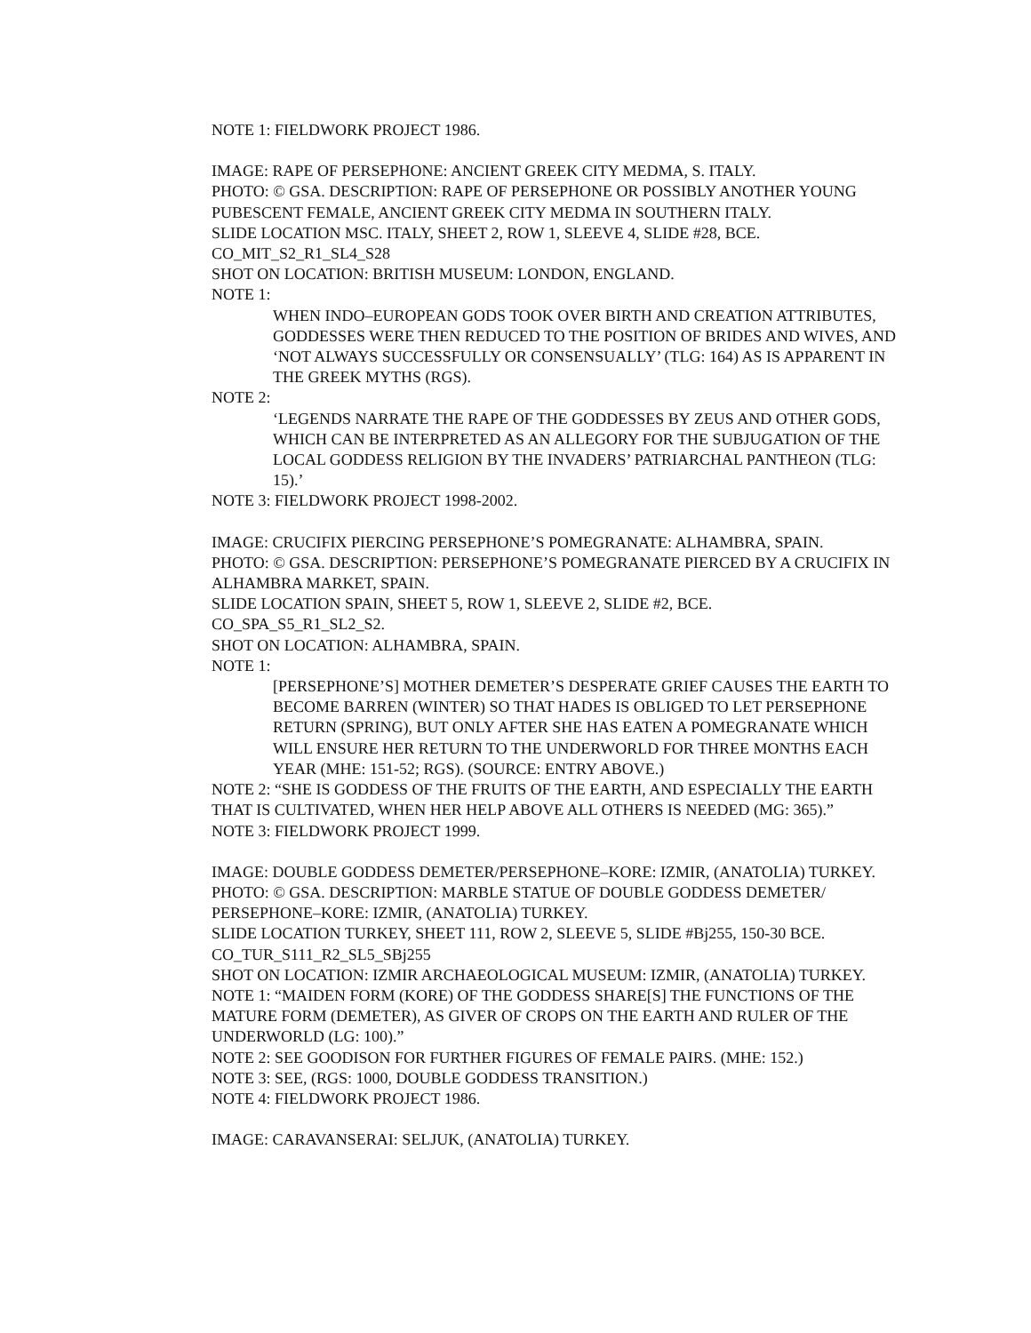NOTE 1: FIELDWORK PROJECT 1986.
IMAGE: RAPE OF PERSEPHONE: ANCIENT GREEK CITY MEDMA, S. ITALY.
PHOTO: © GSA. DESCRIPTION: RAPE OF PERSEPHONE OR POSSIBLY ANOTHER YOUNG PUBESCENT FEMALE, ANCIENT GREEK CITY MEDMA IN SOUTHERN ITALY.
SLIDE LOCATION MSC. ITALY, SHEET 2, ROW 1, SLEEVE 4, SLIDE #28, BCE.
CO_MIT_S2_R1_SL4_S28
SHOT ON LOCATION: BRITISH MUSEUM: LONDON, ENGLAND.
NOTE 1:
WHEN INDO–EUROPEAN GODS TOOK OVER BIRTH AND CREATION ATTRIBUTES, GODDESSES WERE THEN REDUCED TO THE POSITION OF BRIDES AND WIVES, AND ‘NOT ALWAYS SUCCESSFULLY OR CONSENSUALLY’ (TLG: 164) AS IS APPARENT IN THE GREEK MYTHS (RGS).
NOTE 2:
‘LEGENDS NARRATE THE RAPE OF THE GODDESSES BY ZEUS AND OTHER GODS, WHICH CAN BE INTERPRETED AS AN ALLEGORY FOR THE SUBJUGATION OF THE LOCAL GODDESS RELIGION BY THE INVADERS’ PATRIARCHAL PANTHEON (TLG: 15).’
NOTE 3: FIELDWORK PROJECT 1998-2002.
IMAGE: CRUCIFIX PIERCING PERSEPHONE’S POMEGRANATE: ALHAMBRA, SPAIN.
PHOTO: © GSA. DESCRIPTION: PERSEPHONE’S POMEGRANATE PIERCED BY A CRUCIFIX IN ALHAMBRA MARKET, SPAIN.
SLIDE LOCATION SPAIN, SHEET 5, ROW 1, SLEEVE 2, SLIDE #2, BCE.
CO_SPA_S5_R1_SL2_S2.
SHOT ON LOCATION: ALHAMBRA, SPAIN.
NOTE 1:
[PERSEPHONE’S] MOTHER DEMETER’S DESPERATE GRIEF CAUSES THE EARTH TO BECOME BARREN (WINTER) SO THAT HADES IS OBLIGED TO LET PERSEPHONE RETURN (SPRING), BUT ONLY AFTER SHE HAS EATEN A POMEGRANATE WHICH WILL ENSURE HER RETURN TO THE UNDERWORLD FOR THREE MONTHS EACH YEAR (MHE: 151-52; RGS). (SOURCE: ENTRY ABOVE.)
NOTE 2: “SHE IS GODDESS OF THE FRUITS OF THE EARTH, AND ESPECIALLY THE EARTH THAT IS CULTIVATED, WHEN HER HELP ABOVE ALL OTHERS IS NEEDED (MG: 365).”
NOTE 3: FIELDWORK PROJECT 1999.
IMAGE: DOUBLE GODDESS DEMETER/PERSEPHONE–KORE: IZMIR, (ANATOLIA) TURKEY.
PHOTO: © GSA. DESCRIPTION: MARBLE STATUE OF DOUBLE GODDESS DEMETER/ PERSEPHONE–KORE: IZMIR, (ANATOLIA) TURKEY.
SLIDE LOCATION TURKEY, SHEET 111, ROW 2, SLEEVE 5, SLIDE #Bj255, 150-30 BCE.
CO_TUR_S111_R2_SL5_SBj255
SHOT ON LOCATION: IZMIR ARCHAEOLOGICAL MUSEUM: IZMIR, (ANATOLIA) TURKEY.
NOTE 1: “MAIDEN FORM (KORE) OF THE GODDESS SHARE[S] THE FUNCTIONS OF THE MATURE FORM (DEMETER), AS GIVER OF CROPS ON THE EARTH AND RULER OF THE UNDERWORLD (LG: 100).”
NOTE 2: SEE GOODISON FOR FURTHER FIGURES OF FEMALE PAIRS. (MHE: 152.)
NOTE 3: SEE, (RGS: 1000, DOUBLE GODDESS TRANSITION.)
NOTE 4: FIELDWORK PROJECT 1986.
IMAGE: CARAVANSERAI: SELJUK, (ANATOLIA) TURKEY.